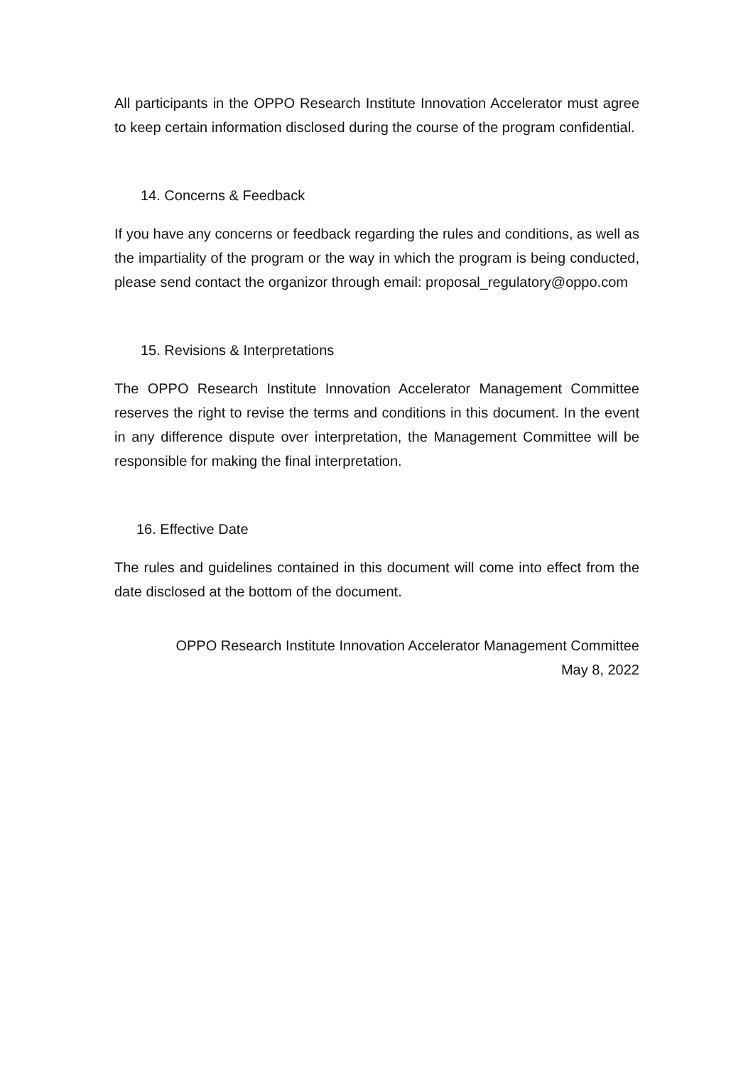All participants in the OPPO Research Institute Innovation Accelerator must agree to keep certain information disclosed during the course of the program confidential.
14. Concerns & Feedback
If you have any concerns or feedback regarding the rules and conditions, as well as the impartiality of the program or the way in which the program is being conducted, please send contact the organizor through email: proposal_regulatory@oppo.com
15. Revisions & Interpretations
The OPPO Research Institute Innovation Accelerator Management Committee reserves the right to revise the terms and conditions in this document. In the event in any difference dispute over interpretation, the Management Committee will be responsible for making the final interpretation.
16. Effective Date
The rules and guidelines contained in this document will come into effect from the date disclosed at the bottom of the document.
OPPO Research Institute Innovation Accelerator Management Committee
May 8, 2022